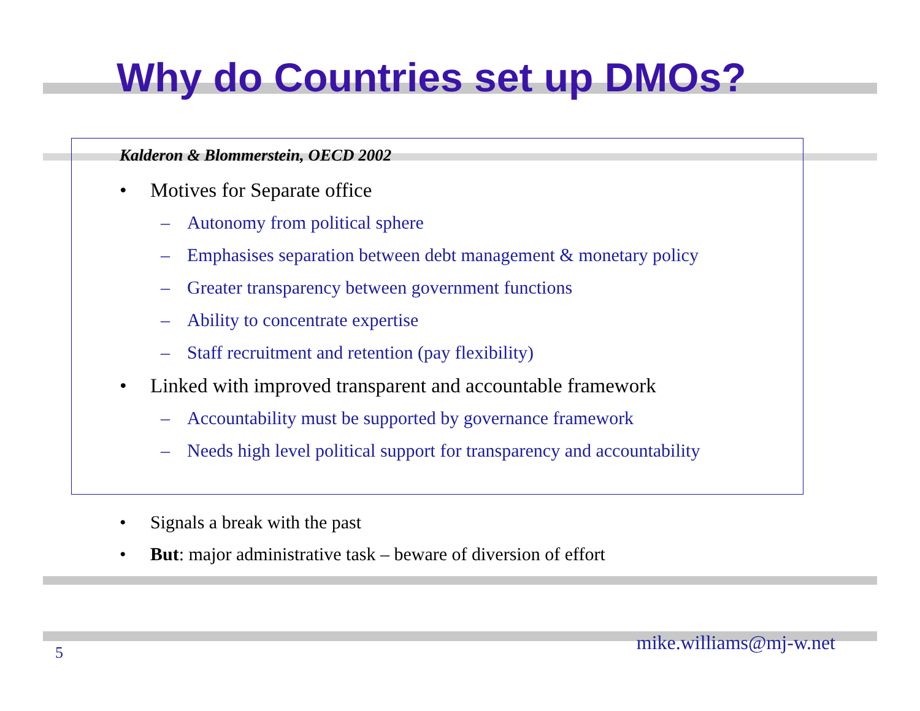Why do Countries set up DMOs?
Kalderon & Blommerstein, OECD 2002
• Motives for Separate office
– Autonomy from political sphere
– Emphasises separation between debt management & monetary policy
– Greater transparency between government functions
– Ability to concentrate expertise
– Staff recruitment and retention (pay flexibility)
• Linked with improved transparent and accountable framework
– Accountability must be supported by governance framework
– Needs high level political support for transparency and accountability
• Signals a break with the past
• But: major administrative task – beware of diversion of effort
5 mike.williams@mj-w.net